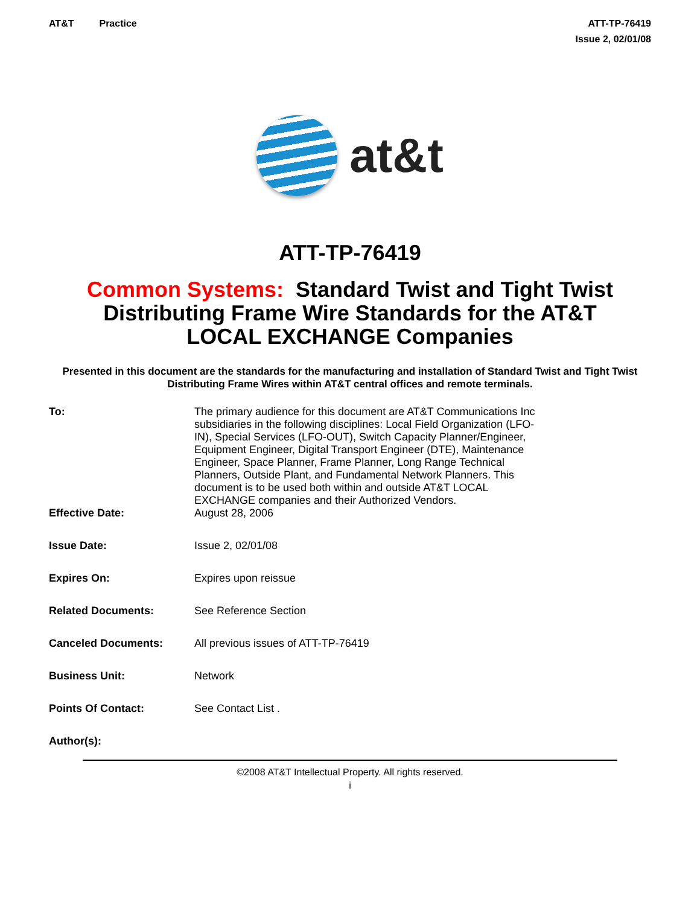AT&T Practice ATT-TP-76419
Issue 2, 02/01/08
at&t
ATT-TP-76419
Common Systems: Standard Twist and Tight Twist
Distributing Frame Wire Standards for the AT&T
LOCAL EXCHANGE Companies
Presented in this document are the standards for the manufacturing and installation of Standard Twist and Tight Twist Distributing Frame Wires within AT&T central offices and remote terminals.
| To: | The primary audience for this document are AT&T Communications Inc subsidiaries in the following disciplines: Local Field Organization (LFO-IN), Special Services (LFO-OUT), Switch Capacity Planner/Engineer, Equipment Engineer, Digital Transport Engineer (DTE), Maintenance Engineer, Space Planner, Frame Planner, Long Range Technical Planners, Outside Plant, and Fundamental Network Planners. This document is to be used both within and outside AT&T LOCAL EXCHANGE companies and their Authorized Vendors. |
| Effective Date: | August 28, 2006 |
| Issue Date: | Issue 2, 02/01/08 |
| Expires On: | Expires upon reissue |
| Related Documents: | See Reference Section |
| Canceled Documents: | All previous issues of ATT-TP-76419 |
| Business Unit: | Network |
| Points Of Contact: | See Contact List . |
| Author(s): | |
©2008 AT&T Intellectual Property. All rights reserved.
i